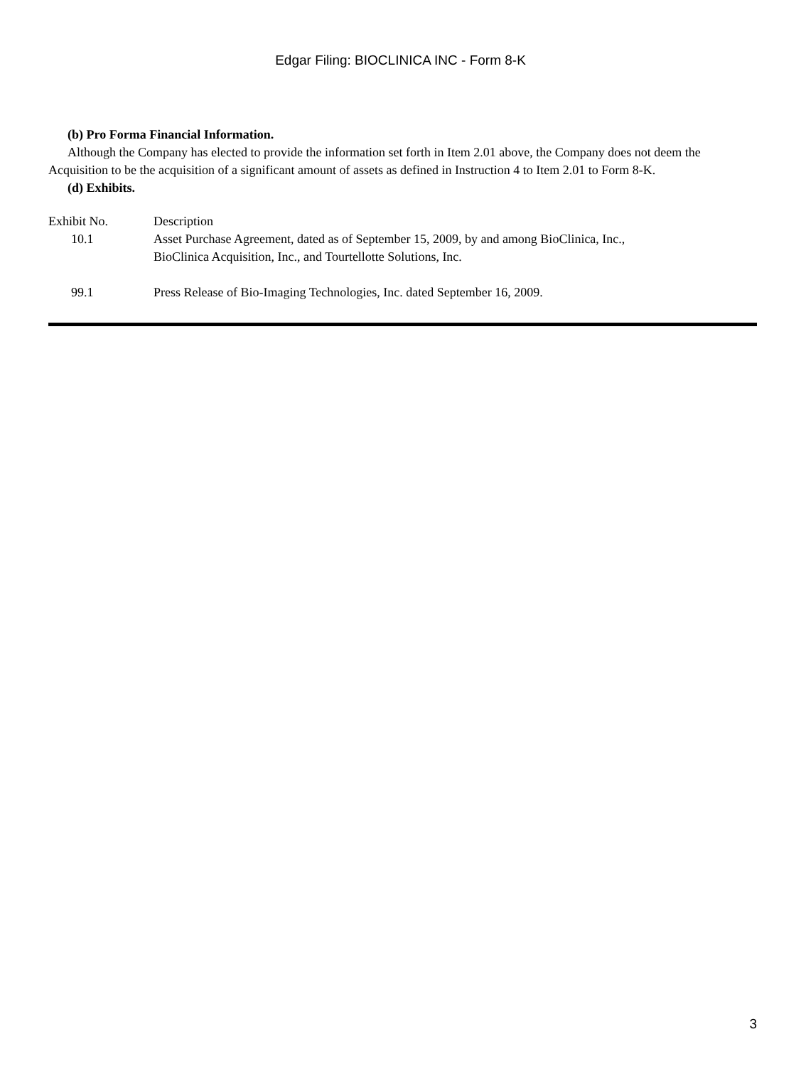Edgar Filing: BIOCLINICA INC - Form 8-K
(b) Pro Forma Financial Information.
Although the Company has elected to provide the information set forth in Item 2.01 above, the Company does not deem the Acquisition to be the acquisition of a significant amount of assets as defined in Instruction 4 to Item 2.01 to Form 8-K.
(d) Exhibits.
| Exhibit No. | Description |
| 10.1 | Asset Purchase Agreement, dated as of September 15, 2009, by and among BioClinica, Inc., BioClinica Acquisition, Inc., and Tourtellotte Solutions, Inc. |
| 99.1 | Press Release of Bio-Imaging Technologies, Inc. dated September 16, 2009. |
3